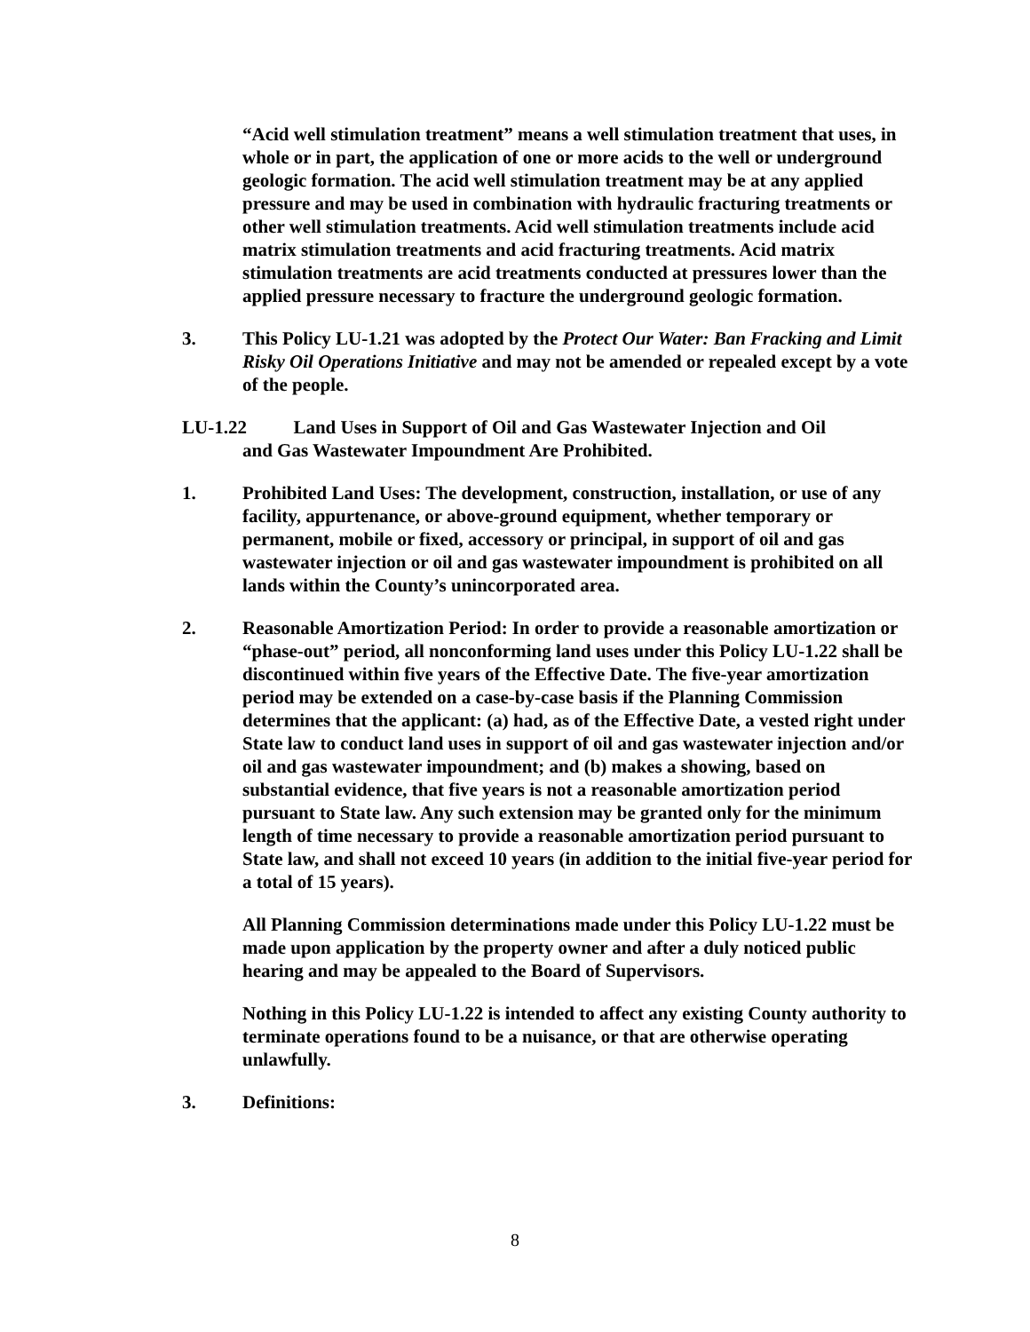“Acid well stimulation treatment” means a well stimulation treatment that uses, in whole or in part, the application of one or more acids to the well or underground geologic formation. The acid well stimulation treatment may be at any applied pressure and may be used in combination with hydraulic fracturing treatments or other well stimulation treatments. Acid well stimulation treatments include acid matrix stimulation treatments and acid fracturing treatments. Acid matrix stimulation treatments are acid treatments conducted at pressures lower than the applied pressure necessary to fracture the underground geologic formation.
3. This Policy LU-1.21 was adopted by the Protect Our Water: Ban Fracking and Limit Risky Oil Operations Initiative and may not be amended or repealed except by a vote of the people.
LU-1.22 Land Uses in Support of Oil and Gas Wastewater Injection and Oil
and Gas Wastewater Impoundment Are Prohibited.
1. Prohibited Land Uses: The development, construction, installation, or use of any facility, appurtenance, or above-ground equipment, whether temporary or permanent, mobile or fixed, accessory or principal, in support of oil and gas wastewater injection or oil and gas wastewater impoundment is prohibited on all lands within the County’s unincorporated area.
2. Reasonable Amortization Period: In order to provide a reasonable amortization or “phase-out” period, all nonconforming land uses under this Policy LU-1.22 shall be discontinued within five years of the Effective Date. The five-year amortization period may be extended on a case-by-case basis if the Planning Commission determines that the applicant: (a) had, as of the Effective Date, a vested right under State law to conduct land uses in support of oil and gas wastewater injection and/or oil and gas wastewater impoundment; and (b) makes a showing, based on substantial evidence, that five years is not a reasonable amortization period pursuant to State law. Any such extension may be granted only for the minimum length of time necessary to provide a reasonable amortization period pursuant to State law, and shall not exceed 10 years (in addition to the initial five-year period for a total of 15 years).
All Planning Commission determinations made under this Policy LU-1.22 must be made upon application by the property owner and after a duly noticed public hearing and may be appealed to the Board of Supervisors.
Nothing in this Policy LU-1.22 is intended to affect any existing County authority to terminate operations found to be a nuisance, or that are otherwise operating unlawfully.
3. Definitions:
8